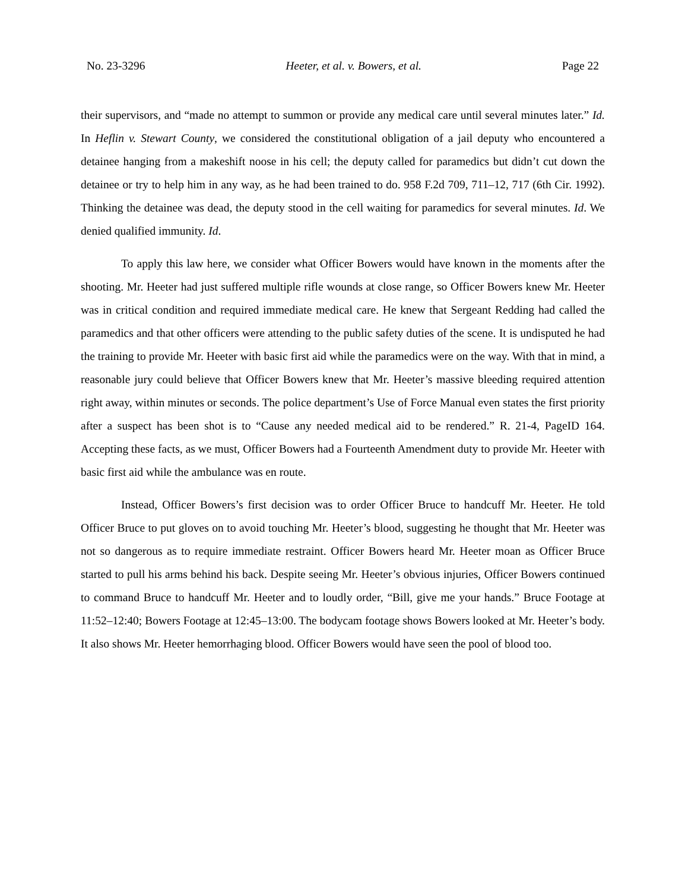No. 23-3296 Heeter, et al. v. Bowers, et al. Page 22
their supervisors, and “made no attempt to summon or provide any medical care until several minutes later.” Id. In Heflin v. Stewart County, we considered the constitutional obligation of a jail deputy who encountered a detainee hanging from a makeshift noose in his cell; the deputy called for paramedics but didn’t cut down the detainee or try to help him in any way, as he had been trained to do. 958 F.2d 709, 711–12, 717 (6th Cir. 1992). Thinking the detainee was dead, the deputy stood in the cell waiting for paramedics for several minutes. Id. We denied qualified immunity. Id.
To apply this law here, we consider what Officer Bowers would have known in the moments after the shooting. Mr. Heeter had just suffered multiple rifle wounds at close range, so Officer Bowers knew Mr. Heeter was in critical condition and required immediate medical care. He knew that Sergeant Redding had called the paramedics and that other officers were attending to the public safety duties of the scene. It is undisputed he had the training to provide Mr. Heeter with basic first aid while the paramedics were on the way. With that in mind, a reasonable jury could believe that Officer Bowers knew that Mr. Heeter’s massive bleeding required attention right away, within minutes or seconds. The police department’s Use of Force Manual even states the first priority after a suspect has been shot is to “Cause any needed medical aid to be rendered.” R. 21-4, PageID 164. Accepting these facts, as we must, Officer Bowers had a Fourteenth Amendment duty to provide Mr. Heeter with basic first aid while the ambulance was en route.
Instead, Officer Bowers’s first decision was to order Officer Bruce to handcuff Mr. Heeter. He told Officer Bruce to put gloves on to avoid touching Mr. Heeter’s blood, suggesting he thought that Mr. Heeter was not so dangerous as to require immediate restraint. Officer Bowers heard Mr. Heeter moan as Officer Bruce started to pull his arms behind his back. Despite seeing Mr. Heeter’s obvious injuries, Officer Bowers continued to command Bruce to handcuff Mr. Heeter and to loudly order, “Bill, give me your hands.” Bruce Footage at 11:52–12:40; Bowers Footage at 12:45–13:00. The bodycam footage shows Bowers looked at Mr. Heeter’s body. It also shows Mr. Heeter hemorrhaging blood. Officer Bowers would have seen the pool of blood too.